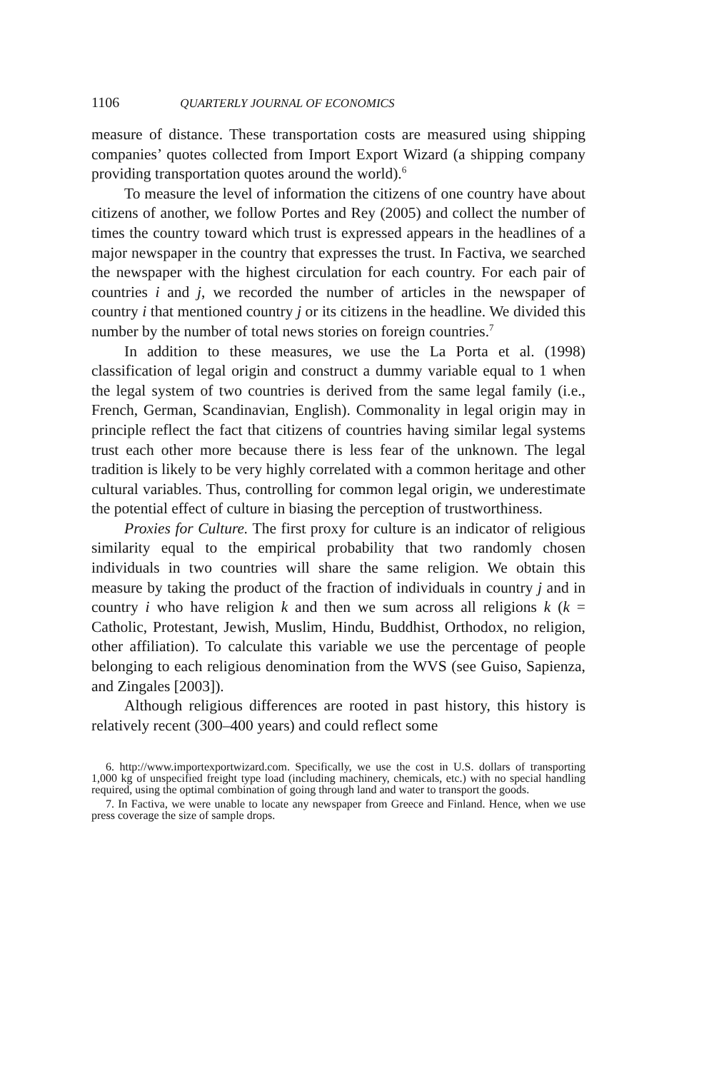1106 QUARTERLY JOURNAL OF ECONOMICS
measure of distance. These transportation costs are measured using shipping companies’ quotes collected from Import Export Wizard (a shipping company providing transportation quotes around the world).<sup>6</sup>
To measure the level of information the citizens of one country have about citizens of another, we follow Portes and Rey (2005) and collect the number of times the country toward which trust is expressed appears in the headlines of a major newspaper in the country that expresses the trust. In Factiva, we searched the newspaper with the highest circulation for each country. For each pair of countries i and j, we recorded the number of articles in the newspaper of country i that mentioned country j or its citizens in the headline. We divided this number by the number of total news stories on foreign countries.<sup>7</sup>
In addition to these measures, we use the La Porta et al. (1998) classification of legal origin and construct a dummy variable equal to 1 when the legal system of two countries is derived from the same legal family (i.e., French, German, Scandinavian, English). Commonality in legal origin may in principle reflect the fact that citizens of countries having similar legal systems trust each other more because there is less fear of the unknown. The legal tradition is likely to be very highly correlated with a common heritage and other cultural variables. Thus, controlling for common legal origin, we underestimate the potential effect of culture in biasing the perception of trustworthiness.
Proxies for Culture. The first proxy for culture is an indicator of religious similarity equal to the empirical probability that two randomly chosen individuals in two countries will share the same religion. We obtain this measure by taking the product of the fraction of individuals in country j and in country i who have religion k and then we sum across all religions k (k = Catholic, Protestant, Jewish, Muslim, Hindu, Buddhist, Orthodox, no religion, other affiliation). To calculate this variable we use the percentage of people belonging to each religious denomination from the WVS (see Guiso, Sapienza, and Zingales [2003]).
Although religious differences are rooted in past history, this history is relatively recent (300–400 years) and could reflect some
6. http://www.importexportwizard.com. Specifically, we use the cost in U.S. dollars of transporting 1,000 kg of unspecified freight type load (including machinery, chemicals, etc.) with no special handling required, using the optimal combination of going through land and water to transport the goods.
7. In Factiva, we were unable to locate any newspaper from Greece and Finland. Hence, when we use press coverage the size of sample drops.